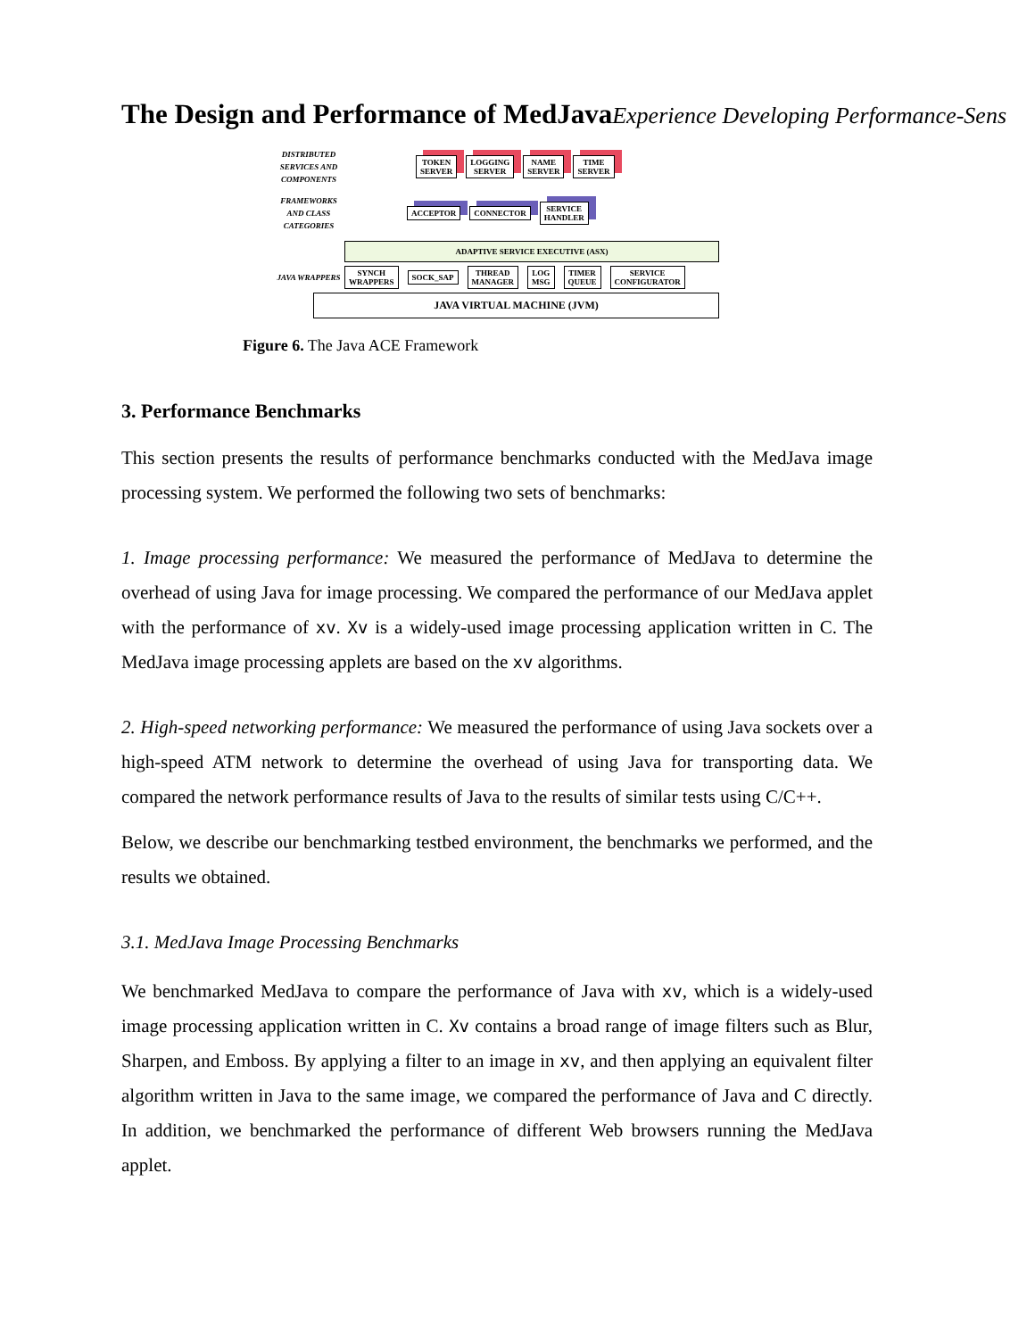The Design and Performance of MedJavaExperience Developing Performance-Sens
DISTRIBUTED SERVICES AND COMPONENTS
TOKEN
SERVER
LOGGING
SERVER
NAME
SERVER
TIME
SERVER
FRAMEWORKS AND CLASS CATEGORIES
ACCEPTOR CONNECTOR
SERVICE
HANDLER
ADAPTIVE SERVICE EXECUTIVE (ASX)
JAVA WRAPPERS
SYNCH
WRAPPERS
SOCK_SAP
THREAD
MANAGER
LOG
MSG
TIMER
QUEUE
SERVICE
CONFIGURATOR
JAVA VIRTUAL MACHINE (JVM)
Figure 6. The Java ACE Framework
3. Performance Benchmarks
This section presents the results of performance benchmarks conducted with the MedJava image processing system. We performed the following two sets of benchmarks:
1. Image processing performance: We measured the performance of MedJava to determine the overhead of using Java for image processing. We compared the performance of our MedJava applet with the performance of xv. Xv is a widely-used image processing application written in C. The MedJava image processing applets are based on the xv algorithms.
2. High-speed networking performance: We measured the performance of using Java sockets over a high-speed ATM network to determine the overhead of using Java for transporting data. We compared the network performance results of Java to the results of similar tests using C/C++.
Below, we describe our benchmarking testbed environment, the benchmarks we performed, and the results we obtained.
3.1. MedJava Image Processing Benchmarks
We benchmarked MedJava to compare the performance of Java with xv, which is a widely-used image processing application written in C. Xv contains a broad range of image filters such as Blur, Sharpen, and Emboss. By applying a filter to an image in xv, and then applying an equivalent filter algorithm written in Java to the same image, we compared the performance of Java and C directly. In addition, we benchmarked the performance of different Web browsers running the MedJava applet.